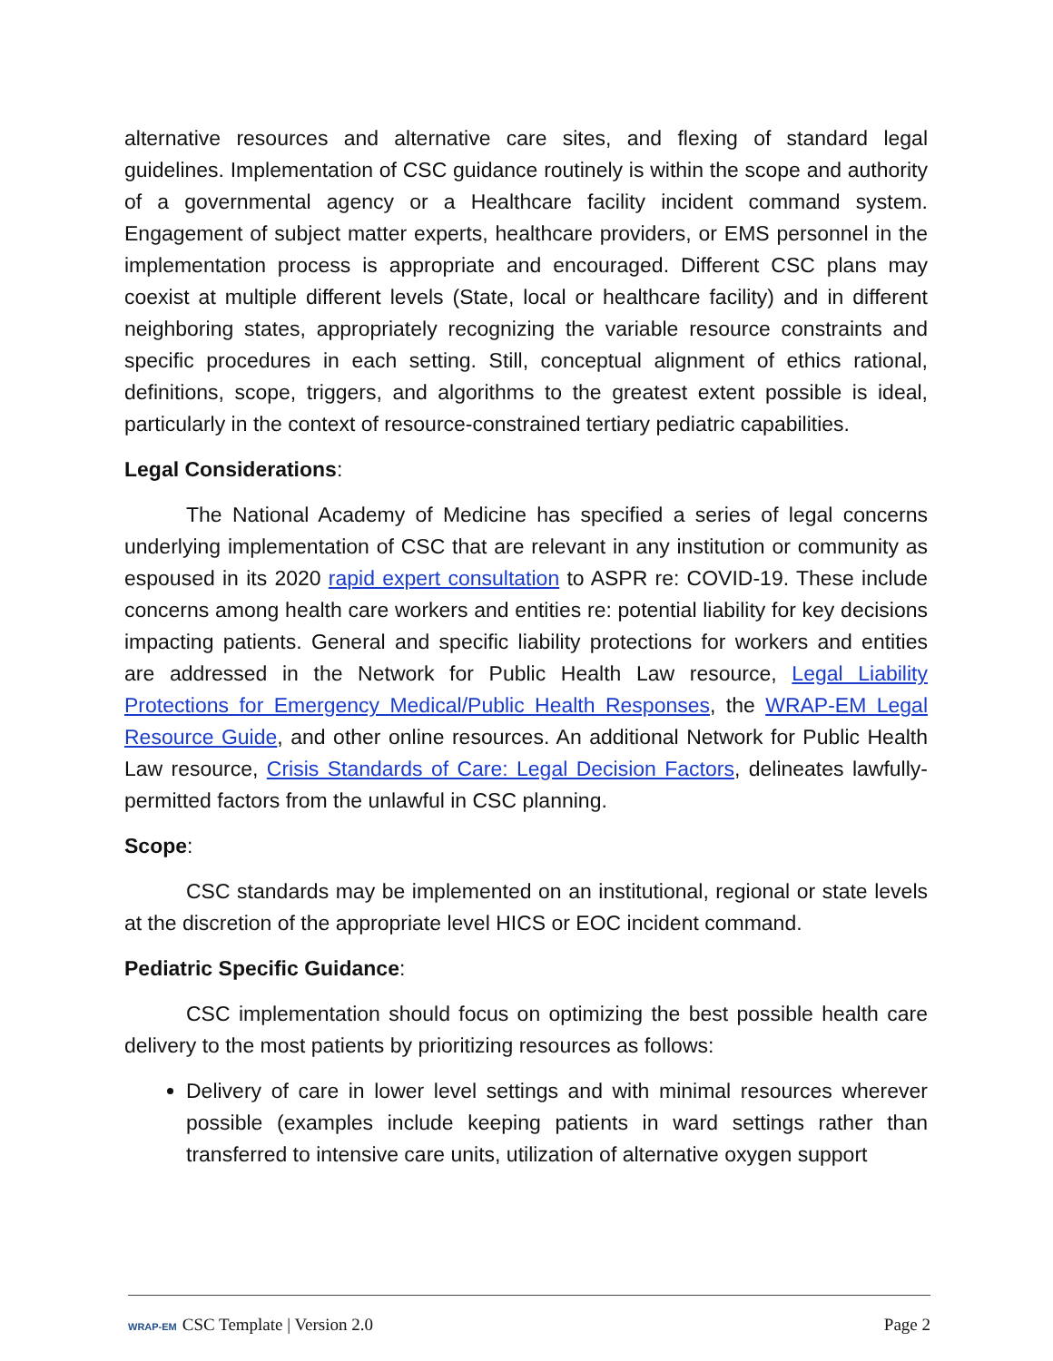alternative resources and alternative care sites, and flexing of standard legal guidelines. Implementation of CSC guidance routinely is within the scope and authority of a governmental agency or a Healthcare facility incident command system. Engagement of subject matter experts, healthcare providers, or EMS personnel in the implementation process is appropriate and encouraged. Different CSC plans may coexist at multiple different levels (State, local or healthcare facility) and in different neighboring states, appropriately recognizing the variable resource constraints and specific procedures in each setting. Still, conceptual alignment of ethics rational, definitions, scope, triggers, and algorithms to the greatest extent possible is ideal, particularly in the context of resource-constrained tertiary pediatric capabilities.
Legal Considerations:
The National Academy of Medicine has specified a series of legal concerns underlying implementation of CSC that are relevant in any institution or community as espoused in its 2020 rapid expert consultation to ASPR re: COVID-19. These include concerns among health care workers and entities re: potential liability for key decisions impacting patients. General and specific liability protections for workers and entities are addressed in the Network for Public Health Law resource, Legal Liability Protections for Emergency Medical/Public Health Responses, the WRAP-EM Legal Resource Guide, and other online resources. An additional Network for Public Health Law resource, Crisis Standards of Care: Legal Decision Factors, delineates lawfully-permitted factors from the unlawful in CSC planning.
Scope:
CSC standards may be implemented on an institutional, regional or state levels at the discretion of the appropriate level HICS or EOC incident command.
Pediatric Specific Guidance:
CSC implementation should focus on optimizing the best possible health care delivery to the most patients by prioritizing resources as follows:
Delivery of care in lower level settings and with minimal resources wherever possible (examples include keeping patients in ward settings rather than transferred to intensive care units, utilization of alternative oxygen support
WRAP-EM CSC Template | Version 2.0 Page 2